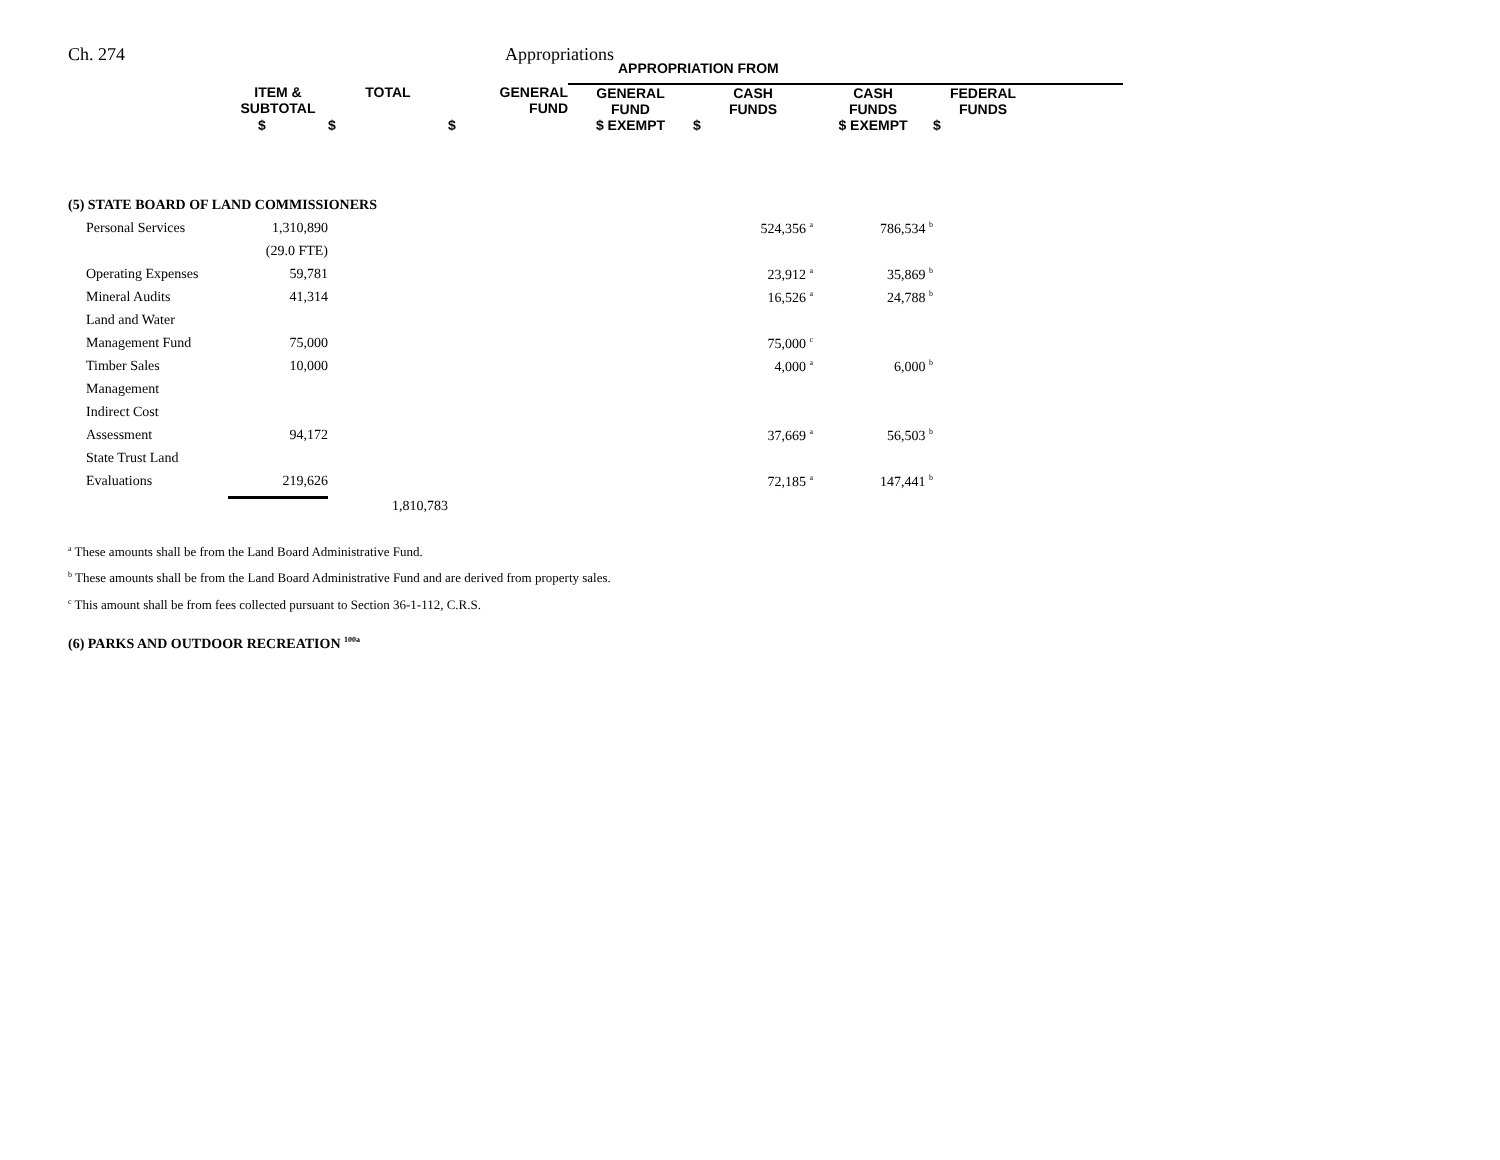Ch. 274 Appropriations
| | | | | APPROPRIATION FROM | | | | |
| --- | --- | --- | --- | --- | --- | --- | --- | --- |
| | ITEM & SUBTOTAL | TOTAL | GENERAL FUND | GENERAL FUND | CASH FUNDS | CASH FUNDS | FEDERAL FUNDS | |
| | $ | $ | $ | $ EXEMPT | $ | $ EXEMPT | $ | |
| (5) STATE BOARD OF LAND COMMISSIONERS | | | | | | | | |
| Personal Services | 1,310,890 | | | | 524,356 <sup>a</sup> | 786,534 <sup>b</sup> | | |
| | (29.0 FTE) | | | | | | | |
| Operating Expenses | 59,781 | | | | 23,912 <sup>a</sup> | 35,869 <sup>b</sup> | | |
| Mineral Audits | 41,314 | | | | 16,526 <sup>a</sup> | 24,788 <sup>b</sup> | | |
| Land and Water | | | | | | | | |
| Management Fund | 75,000 | | | | 75,000 <sup>c</sup> | | | |
| Timber Sales | 10,000 | | | | 4,000 <sup>a</sup> | 6,000 <sup>b</sup> | | |
| Management | | | | | | | | |
| Indirect Cost | | | | | | | | |
| Assessment | 94,172 | | | | 37,669 <sup>a</sup> | 56,503 <sup>b</sup> | | |
| State Trust Land | | | | | | | | |
| Evaluations | 219,626 | | | | 72,185 <sup>a</sup> | 147,441 <sup>b</sup> | | |
| | | 1,810,783 | | | | | | |
<sup>a</sup> These amounts shall be from the Land Board Administrative Fund.
<sup>b</sup> These amounts shall be from the Land Board Administrative Fund and are derived from property sales.
<sup>c</sup> This amount shall be from fees collected pursuant to Section 36-1-112, C.R.S.
(6) PARKS AND OUTDOOR RECREATION <sup>100a</sup>